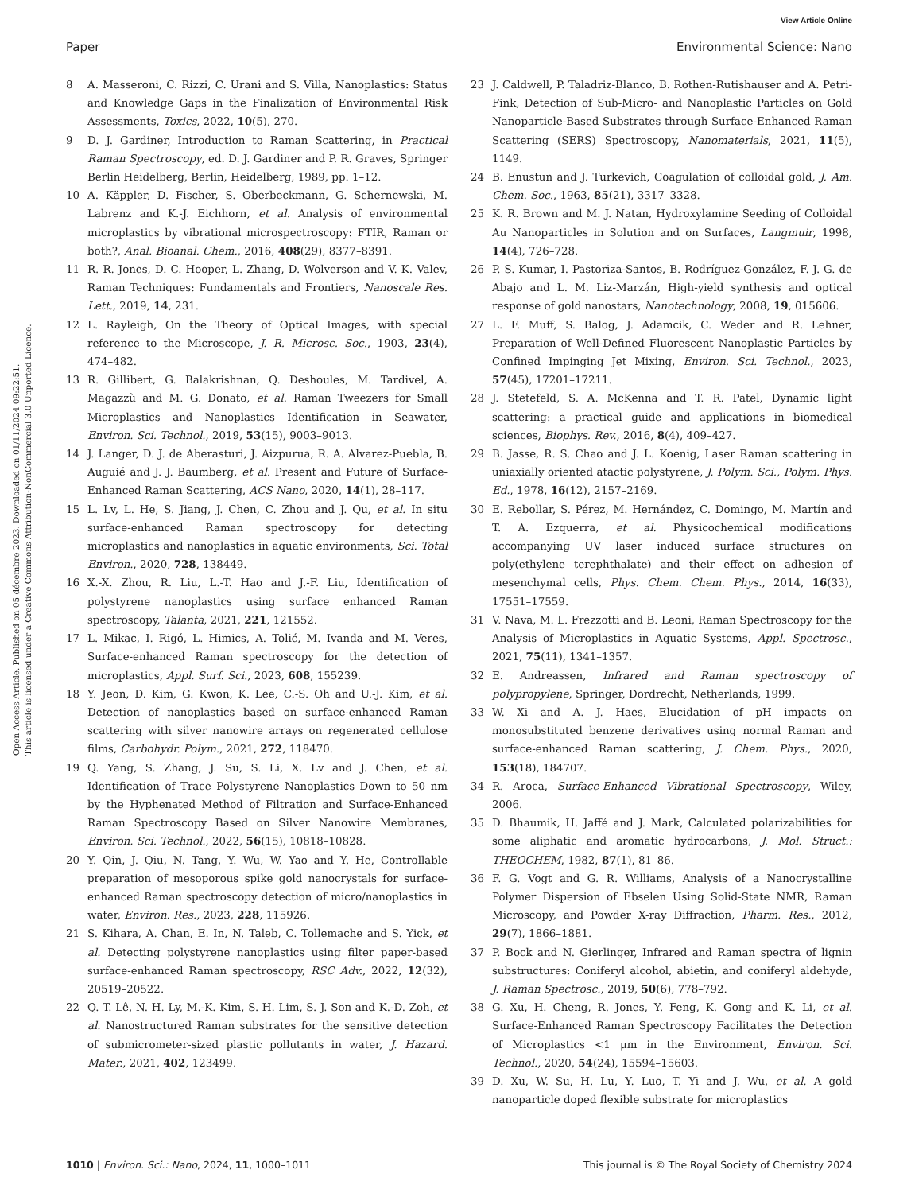View Article Online
Paper Environmental Science: Nano
Open Access Article. Published on 05 décembre 2023. Downloaded on 01/11/2024 09:22:51.
This article is licensed under a Creative Commons Attribution-NonCommercial 3.0 Unported Licence.
8 A. Masseroni, C. Rizzi, C. Urani and S. Villa, Nanoplastics: Status and Knowledge Gaps in the Finalization of Environmental Risk Assessments, Toxics, 2022, 10(5), 270.
9 D. J. Gardiner, Introduction to Raman Scattering, in Practical Raman Spectroscopy, ed. D. J. Gardiner and P. R. Graves, Springer Berlin Heidelberg, Berlin, Heidelberg, 1989, pp. 1–12.
10 A. Käppler, D. Fischer, S. Oberbeckmann, G. Schernewski, M. Labrenz and K.-J. Eichhorn, et al. Analysis of environmental microplastics by vibrational microspectroscopy: FTIR, Raman or both?, Anal. Bioanal. Chem., 2016, 408(29), 8377–8391.
11 R. R. Jones, D. C. Hooper, L. Zhang, D. Wolverson and V. K. Valev, Raman Techniques: Fundamentals and Frontiers, Nanoscale Res. Lett., 2019, 14, 231.
12 L. Rayleigh, On the Theory of Optical Images, with special reference to the Microscope, J. R. Microsc. Soc., 1903, 23(4), 474–482.
13 R. Gillibert, G. Balakrishnan, Q. Deshoules, M. Tardivel, A. Magazzù and M. G. Donato, et al. Raman Tweezers for Small Microplastics and Nanoplastics Identification in Seawater, Environ. Sci. Technol., 2019, 53(15), 9003–9013.
14 J. Langer, D. J. de Aberasturi, J. Aizpurua, R. A. Alvarez-Puebla, B. Auguié and J. J. Baumberg, et al. Present and Future of Surface-Enhanced Raman Scattering, ACS Nano, 2020, 14(1), 28–117.
15 L. Lv, L. He, S. Jiang, J. Chen, C. Zhou and J. Qu, et al. In situ surface-enhanced Raman spectroscopy for detecting microplastics and nanoplastics in aquatic environments, Sci. Total Environ., 2020, 728, 138449.
16 X.-X. Zhou, R. Liu, L.-T. Hao and J.-F. Liu, Identification of polystyrene nanoplastics using surface enhanced Raman spectroscopy, Talanta, 2021, 221, 121552.
17 L. Mikac, I. Rigó, L. Himics, A. Tolić, M. Ivanda and M. Veres, Surface-enhanced Raman spectroscopy for the detection of microplastics, Appl. Surf. Sci., 2023, 608, 155239.
18 Y. Jeon, D. Kim, G. Kwon, K. Lee, C.-S. Oh and U.-J. Kim, et al. Detection of nanoplastics based on surface-enhanced Raman scattering with silver nanowire arrays on regenerated cellulose films, Carbohydr. Polym., 2021, 272, 118470.
19 Q. Yang, S. Zhang, J. Su, S. Li, X. Lv and J. Chen, et al. Identification of Trace Polystyrene Nanoplastics Down to 50 nm by the Hyphenated Method of Filtration and Surface-Enhanced Raman Spectroscopy Based on Silver Nanowire Membranes, Environ. Sci. Technol., 2022, 56(15), 10818–10828.
20 Y. Qin, J. Qiu, N. Tang, Y. Wu, W. Yao and Y. He, Controllable preparation of mesoporous spike gold nanocrystals for surface-enhanced Raman spectroscopy detection of micro/nanoplastics in water, Environ. Res., 2023, 228, 115926.
21 S. Kihara, A. Chan, E. In, N. Taleb, C. Tollemache and S. Yick, et al. Detecting polystyrene nanoplastics using filter paper-based surface-enhanced Raman spectroscopy, RSC Adv., 2022, 12(32), 20519–20522.
22 Q. T. Lê, N. H. Ly, M.-K. Kim, S. H. Lim, S. J. Son and K.-D. Zoh, et al. Nanostructured Raman substrates for the sensitive detection of submicrometer-sized plastic pollutants in water, J. Hazard. Mater., 2021, 402, 123499.
23 J. Caldwell, P. Taladriz-Blanco, B. Rothen-Rutishauser and A. Petri-Fink, Detection of Sub-Micro- and Nanoplastic Particles on Gold Nanoparticle-Based Substrates through Surface-Enhanced Raman Scattering (SERS) Spectroscopy, Nanomaterials, 2021, 11(5), 1149.
24 B. Enustun and J. Turkevich, Coagulation of colloidal gold, J. Am. Chem. Soc., 1963, 85(21), 3317–3328.
25 K. R. Brown and M. J. Natan, Hydroxylamine Seeding of Colloidal Au Nanoparticles in Solution and on Surfaces, Langmuir, 1998, 14(4), 726–728.
26 P. S. Kumar, I. Pastoriza-Santos, B. Rodríguez-González, F. J. G. de Abajo and L. M. Liz-Marzán, High-yield synthesis and optical response of gold nanostars, Nanotechnology, 2008, 19, 015606.
27 L. F. Muff, S. Balog, J. Adamcik, C. Weder and R. Lehner, Preparation of Well-Defined Fluorescent Nanoplastic Particles by Confined Impinging Jet Mixing, Environ. Sci. Technol., 2023, 57(45), 17201–17211.
28 J. Stetefeld, S. A. McKenna and T. R. Patel, Dynamic light scattering: a practical guide and applications in biomedical sciences, Biophys. Rev., 2016, 8(4), 409–427.
29 B. Jasse, R. S. Chao and J. L. Koenig, Laser Raman scattering in uniaxially oriented atactic polystyrene, J. Polym. Sci., Polym. Phys. Ed., 1978, 16(12), 2157–2169.
30 E. Rebollar, S. Pérez, M. Hernández, C. Domingo, M. Martín and T. A. Ezquerra, et al. Physicochemical modifications accompanying UV laser induced surface structures on poly(ethylene terephthalate) and their effect on adhesion of mesenchymal cells, Phys. Chem. Chem. Phys., 2014, 16(33), 17551–17559.
31 V. Nava, M. L. Frezzotti and B. Leoni, Raman Spectroscopy for the Analysis of Microplastics in Aquatic Systems, Appl. Spectrosc., 2021, 75(11), 1341–1357.
32 E. Andreassen, Infrared and Raman spectroscopy of polypropylene, Springer, Dordrecht, Netherlands, 1999.
33 W. Xi and A. J. Haes, Elucidation of pH impacts on monosubstituted benzene derivatives using normal Raman and surface-enhanced Raman scattering, J. Chem. Phys., 2020, 153(18), 184707.
34 R. Aroca, Surface-Enhanced Vibrational Spectroscopy, Wiley, 2006.
35 D. Bhaumik, H. Jaffé and J. Mark, Calculated polarizabilities for some aliphatic and aromatic hydrocarbons, J. Mol. Struct.: THEOCHEM, 1982, 87(1), 81–86.
36 F. G. Vogt and G. R. Williams, Analysis of a Nanocrystalline Polymer Dispersion of Ebselen Using Solid-State NMR, Raman Microscopy, and Powder X-ray Diffraction, Pharm. Res., 2012, 29(7), 1866–1881.
37 P. Bock and N. Gierlinger, Infrared and Raman spectra of lignin substructures: Coniferyl alcohol, abietin, and coniferyl aldehyde, J. Raman Spectrosc., 2019, 50(6), 778–792.
38 G. Xu, H. Cheng, R. Jones, Y. Feng, K. Gong and K. Li, et al. Surface-Enhanced Raman Spectroscopy Facilitates the Detection of Microplastics <1 μm in the Environment, Environ. Sci. Technol., 2020, 54(24), 15594–15603.
39 D. Xu, W. Su, H. Lu, Y. Luo, T. Yi and J. Wu, et al. A gold nanoparticle doped flexible substrate for microplastics
1010 | Environ. Sci.: Nano, 2024, 11, 1000–1011 This journal is © The Royal Society of Chemistry 2024